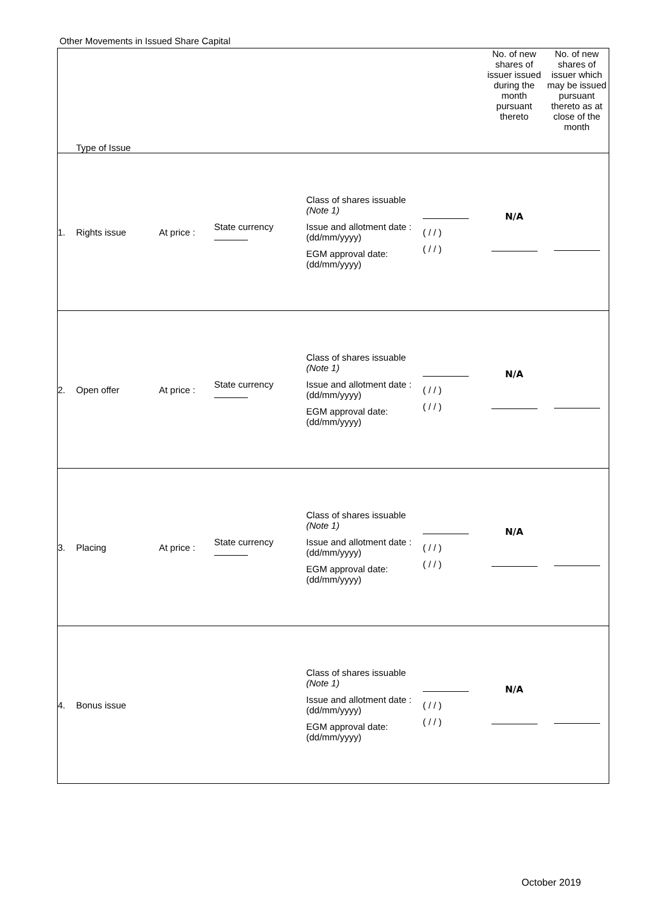Other Movements in Issued Share Capital
| Type of Issue | | | | | | No. of new shares of issuer issued during the month pursuant thereto | No. of new shares of issuer which may be issued pursuant thereto as at close of the month |
| 1. | Rights issue | At price : | State currency | Class of shares issuable (Note 1) Issue and allotment date : (dd/mm/yyyy) EGM approval date: (dd/mm/yyyy) | ( / / ) ( / / ) | N/A | |
| 2. | Open offer | At price : | State currency | Class of shares issuable (Note 1) Issue and allotment date : (dd/mm/yyyy) EGM approval date: (dd/mm/yyyy) | ( / / ) ( / / ) | N/A | |
| 3. | Placing | At price : | State currency | Class of shares issuable (Note 1) Issue and allotment date : (dd/mm/yyyy) EGM approval date: (dd/mm/yyyy) | ( / / ) ( / / ) | N/A | |
| 4. | Bonus issue | | | Class of shares issuable (Note 1) Issue and allotment date : (dd/mm/yyyy) EGM approval date: (dd/mm/yyyy) | ( / / ) ( / / ) | N/A | |
October 2019